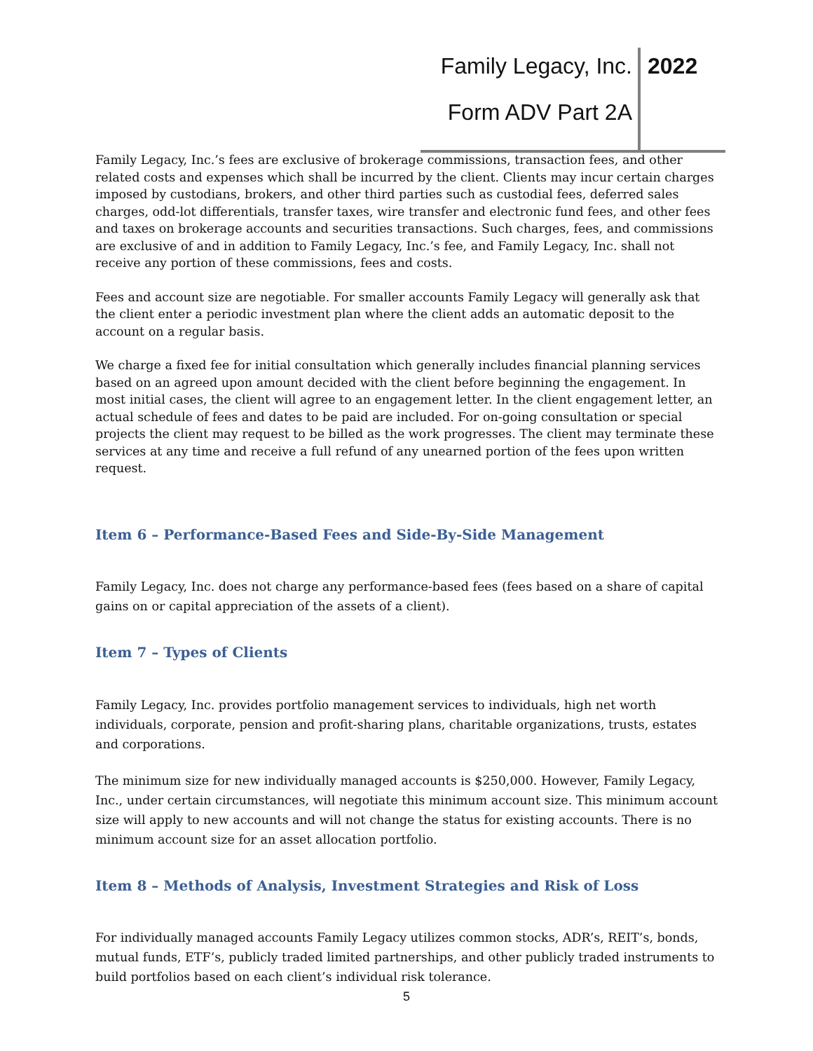Family Legacy, Inc. 2022
Form ADV Part 2A
Family Legacy, Inc.’s fees are exclusive of brokerage commissions, transaction fees, and other related costs and expenses which shall be incurred by the client. Clients may incur certain charges imposed by custodians, brokers, and other third parties such as custodial fees, deferred sales charges, odd-lot differentials, transfer taxes, wire transfer and electronic fund fees, and other fees and taxes on brokerage accounts and securities transactions. Such charges, fees, and commissions are exclusive of and in addition to Family Legacy, Inc.’s fee, and Family Legacy, Inc. shall not receive any portion of these commissions, fees and costs.
Fees and account size are negotiable. For smaller accounts Family Legacy will generally ask that the client enter a periodic investment plan where the client adds an automatic deposit to the account on a regular basis.
We charge a fixed fee for initial consultation which generally includes financial planning services based on an agreed upon amount decided with the client before beginning the engagement. In most initial cases, the client will agree to an engagement letter. In the client engagement letter, an actual schedule of fees and dates to be paid are included. For on-going consultation or special projects the client may request to be billed as the work progresses. The client may terminate these services at any time and receive a full refund of any unearned portion of the fees upon written request.
Item 6 – Performance-Based Fees and Side-By-Side Management
Family Legacy, Inc. does not charge any performance-based fees (fees based on a share of capital gains on or capital appreciation of the assets of a client).
Item 7 – Types of Clients
Family Legacy, Inc. provides portfolio management services to individuals, high net worth individuals, corporate, pension and profit-sharing plans, charitable organizations, trusts, estates and corporations.
The minimum size for new individually managed accounts is $250,000. However, Family Legacy, Inc., under certain circumstances, will negotiate this minimum account size. This minimum account size will apply to new accounts and will not change the status for existing accounts. There is no minimum account size for an asset allocation portfolio.
Item 8 – Methods of Analysis, Investment Strategies and Risk of Loss
For individually managed accounts Family Legacy utilizes common stocks, ADR’s, REIT’s, bonds, mutual funds, ETF’s, publicly traded limited partnerships, and other publicly traded instruments to build portfolios based on each client’s individual risk tolerance.
5